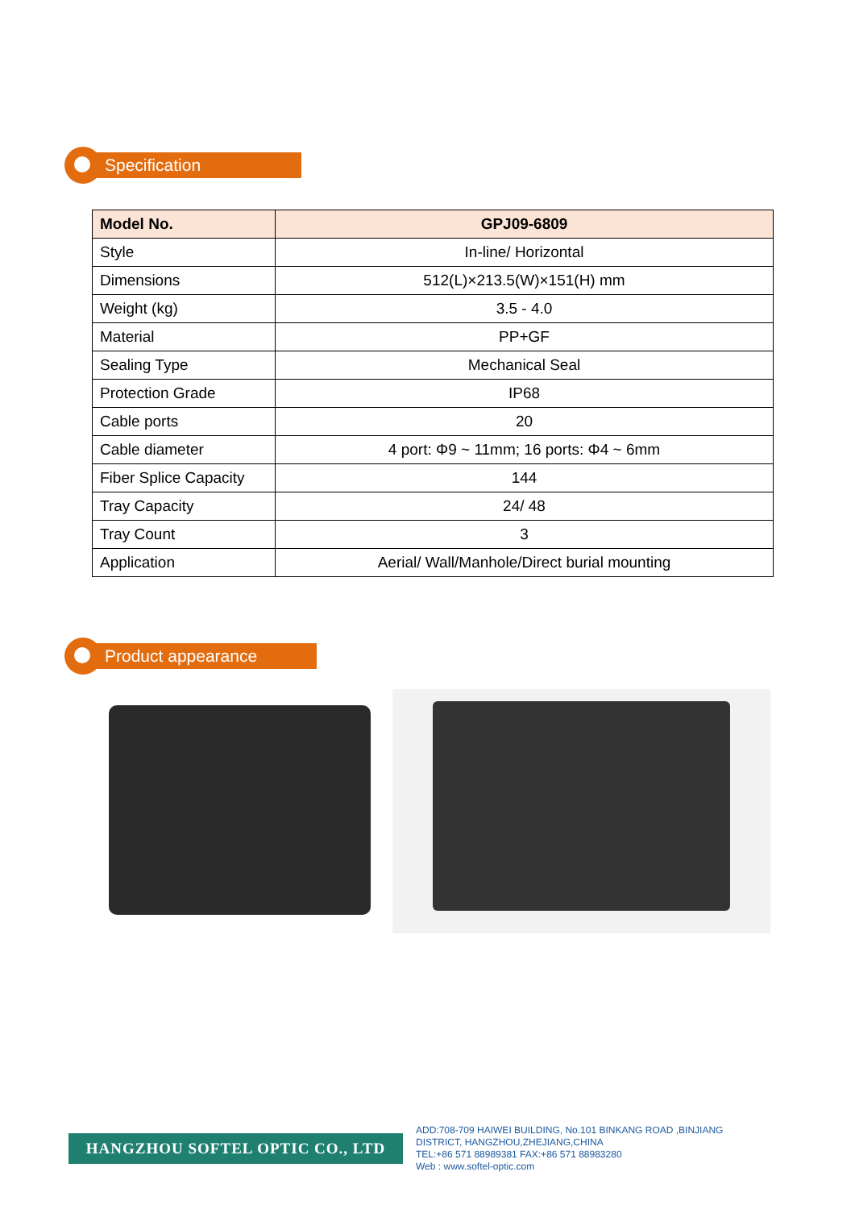Specification
| Model No. | GPJ09-6809 |
| --- | --- |
| Style | In-line/ Horizontal |
| Dimensions | 512(L)×213.5(W)×151(H) mm |
| Weight (kg) | 3.5 - 4.0 |
| Material | PP+GF |
| Sealing Type | Mechanical Seal |
| Protection Grade | IP68 |
| Cable ports | 20 |
| Cable diameter | 4 port: Φ9 ~ 11mm; 16 ports: Φ4 ~ 6mm |
| Fiber Splice Capacity | 144 |
| Tray Capacity | 24/ 48 |
| Tray Count | 3 |
| Application | Aerial/ Wall/Manhole/Direct burial mounting |
Product appearance
HANGZHOU SOFTEL OPTIC CO., LTD
ADD:708-709 HAIWEI BUILDING, No.101 BINKANG ROAD ,BINJIANG
DISTRICT, HANGZHOU,ZHEJIANG,CHINA
TEL:+86 571 88989381 FAX:+86 571 88983280
Web : www.softel-optic.com